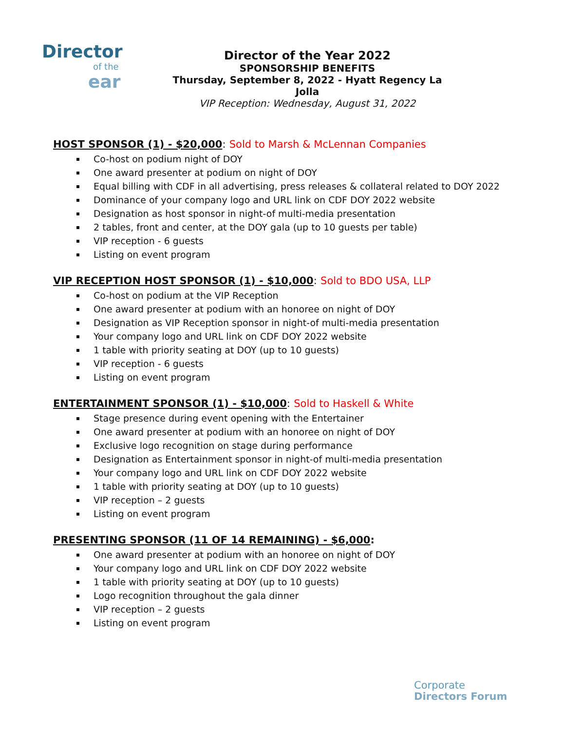Director
of the
ear
Director of the Year 2022
SPONSORSHIP BENEFITS
Thursday, September 8, 2022 - Hyatt Regency La Jolla
VIP Reception: Wednesday, August 31, 2022
HOST SPONSOR (1) - $20,000: Sold to Marsh & McLennan Companies
Co-host on podium night of DOY
One award presenter at podium on night of DOY
Equal billing with CDF in all advertising, press releases & collateral related to DOY 2022
Dominance of your company logo and URL link on CDF DOY 2022 website
Designation as host sponsor in night-of multi-media presentation
2 tables, front and center, at the DOY gala (up to 10 guests per table)
VIP reception - 6 guests
Listing on event program
VIP RECEPTION HOST SPONSOR (1) - $10,000: Sold to BDO USA, LLP
Co-host on podium at the VIP Reception
One award presenter at podium with an honoree on night of DOY
Designation as VIP Reception sponsor in night-of multi-media presentation
Your company logo and URL link on CDF DOY 2022 website
1 table with priority seating at DOY (up to 10 guests)
VIP reception - 6 guests
Listing on event program
ENTERTAINMENT SPONSOR (1) - $10,000: Sold to Haskell & White
Stage presence during event opening with the Entertainer
One award presenter at podium with an honoree on night of DOY
Exclusive logo recognition on stage during performance
Designation as Entertainment sponsor in night-of multi-media presentation
Your company logo and URL link on CDF DOY 2022 website
1 table with priority seating at DOY (up to 10 guests)
VIP reception – 2 guests
Listing on event program
PRESENTING SPONSOR (11 OF 14 REMAINING) - $6,000:
One award presenter at podium with an honoree on night of DOY
Your company logo and URL link on CDF DOY 2022 website
1 table with priority seating at DOY (up to 10 guests)
Logo recognition throughout the gala dinner
VIP reception – 2 guests
Listing on event program
Corporate
Directors Forum